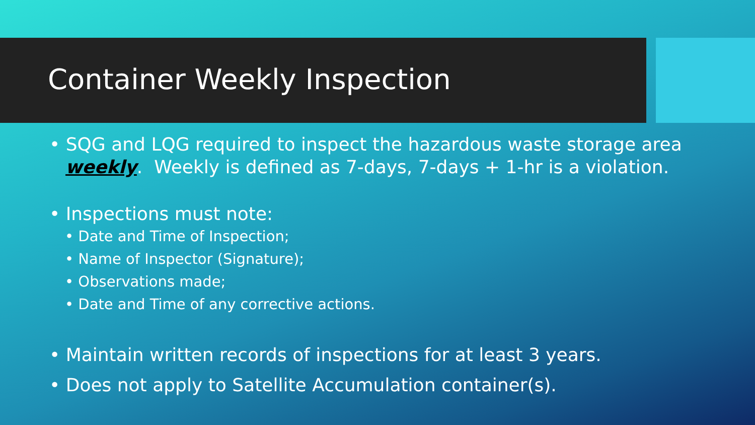Container Weekly Inspection
• SQG and LQG required to inspect the hazardous waste storage area weekly. Weekly is defined as 7-days, 7-days + 1-hr is a violation.
• Inspections must note:
• Date and Time of Inspection;
• Name of Inspector (Signature);
• Observations made;
• Date and Time of any corrective actions.
• Maintain written records of inspections for at least 3 years.
• Does not apply to Satellite Accumulation container(s).